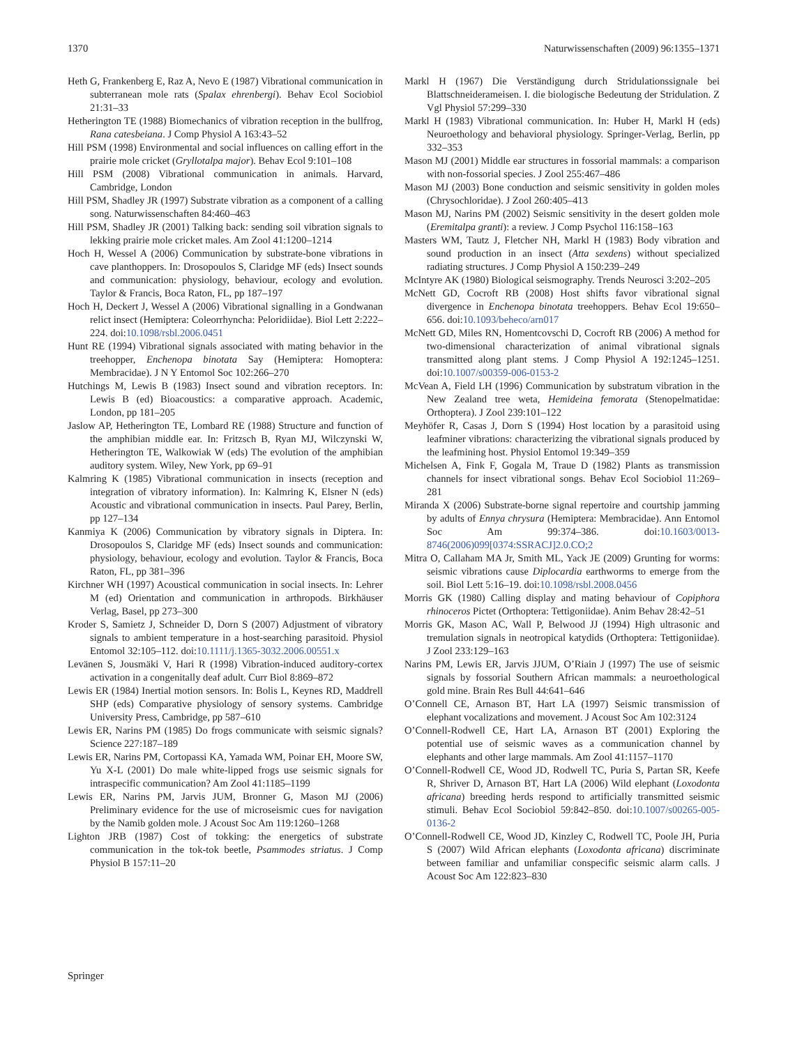1370 Naturwissenschaften (2009) 96:1355–1371
Heth G, Frankenberg E, Raz A, Nevo E (1987) Vibrational communication in subterranean mole rats (Spalax ehrenbergi). Behav Ecol Sociobiol 21:31–33
Hetherington TE (1988) Biomechanics of vibration reception in the bullfrog, Rana catesbeiana. J Comp Physiol A 163:43–52
Hill PSM (1998) Environmental and social influences on calling effort in the prairie mole cricket (Gryllotalpa major). Behav Ecol 9:101–108
Hill PSM (2008) Vibrational communication in animals. Harvard, Cambridge, London
Hill PSM, Shadley JR (1997) Substrate vibration as a component of a calling song. Naturwissenschaften 84:460–463
Hill PSM, Shadley JR (2001) Talking back: sending soil vibration signals to lekking prairie mole cricket males. Am Zool 41:1200–1214
Hoch H, Wessel A (2006) Communication by substrate-bone vibrations in cave planthoppers. In: Drosopoulos S, Claridge MF (eds) Insect sounds and communication: physiology, behaviour, ecology and evolution. Taylor & Francis, Boca Raton, FL, pp 187–197
Hoch H, Deckert J, Wessel A (2006) Vibrational signalling in a Gondwanan relict insect (Hemiptera: Coleorrhyncha: Peloridiidae). Biol Lett 2:222–224. doi:10.1098/rsbl.2006.0451
Hunt RE (1994) Vibrational signals associated with mating behavior in the treehopper, Enchenopa binotata Say (Hemiptera: Homoptera: Membracidae). J N Y Entomol Soc 102:266–270
Hutchings M, Lewis B (1983) Insect sound and vibration receptors. In: Lewis B (ed) Bioacoustics: a comparative approach. Academic, London, pp 181–205
Jaslow AP, Hetherington TE, Lombard RE (1988) Structure and function of the amphibian middle ear. In: Fritzsch B, Ryan MJ, Wilczynski W, Hetherington TE, Walkowiak W (eds) The evolution of the amphibian auditory system. Wiley, New York, pp 69–91
Kalmring K (1985) Vibrational communication in insects (reception and integration of vibratory information). In: Kalmring K, Elsner N (eds) Acoustic and vibrational communication in insects. Paul Parey, Berlin, pp 127–134
Kanmiya K (2006) Communication by vibratory signals in Diptera. In: Drosopoulos S, Claridge MF (eds) Insect sounds and communication: physiology, behaviour, ecology and evolution. Taylor & Francis, Boca Raton, FL, pp 381–396
Kirchner WH (1997) Acoustical communication in social insects. In: Lehrer M (ed) Orientation and communication in arthropods. Birkhäuser Verlag, Basel, pp 273–300
Kroder S, Samietz J, Schneider D, Dorn S (2007) Adjustment of vibratory signals to ambient temperature in a host-searching parasitoid. Physiol Entomol 32:105–112. doi:10.1111/j.1365-3032.2006.00551.x
Levänen S, Jousmäki V, Hari R (1998) Vibration-induced auditory-cortex activation in a congenitally deaf adult. Curr Biol 8:869–872
Lewis ER (1984) Inertial motion sensors. In: Bolis L, Keynes RD, Maddrell SHP (eds) Comparative physiology of sensory systems. Cambridge University Press, Cambridge, pp 587–610
Lewis ER, Narins PM (1985) Do frogs communicate with seismic signals? Science 227:187–189
Lewis ER, Narins PM, Cortopassi KA, Yamada WM, Poinar EH, Moore SW, Yu X-L (2001) Do male white-lipped frogs use seismic signals for intraspecific communication? Am Zool 41:1185–1199
Lewis ER, Narins PM, Jarvis JUM, Bronner G, Mason MJ (2006) Preliminary evidence for the use of microseismic cues for navigation by the Namib golden mole. J Acoust Soc Am 119:1260–1268
Lighton JRB (1987) Cost of tokking: the energetics of substrate communication in the tok-tok beetle, Psammodes striatus. J Comp Physiol B 157:11–20
Markl H (1967) Die Verständigung durch Stridulationssignale bei Blattschneiderameisen. I. die biologische Bedeutung der Stridulation. Z Vgl Physiol 57:299–330
Markl H (1983) Vibrational communication. In: Huber H, Markl H (eds) Neuroethology and behavioral physiology. Springer-Verlag, Berlin, pp 332–353
Mason MJ (2001) Middle ear structures in fossorial mammals: a comparison with non-fossorial species. J Zool 255:467–486
Mason MJ (2003) Bone conduction and seismic sensitivity in golden moles (Chrysochloridae). J Zool 260:405–413
Mason MJ, Narins PM (2002) Seismic sensitivity in the desert golden mole (Eremitalpa granti): a review. J Comp Psychol 116:158–163
Masters WM, Tautz J, Fletcher NH, Markl H (1983) Body vibration and sound production in an insect (Atta sexdens) without specialized radiating structures. J Comp Physiol A 150:239–249
McIntyre AK (1980) Biological seismography. Trends Neurosci 3:202–205
McNett GD, Cocroft RB (2008) Host shifts favor vibrational signal divergence in Enchenopa binotata treehoppers. Behav Ecol 19:650–656. doi:10.1093/beheco/arn017
McNett GD, Miles RN, Homentcovschi D, Cocroft RB (2006) A method for two-dimensional characterization of animal vibrational signals transmitted along plant stems. J Comp Physiol A 192:1245–1251. doi:10.1007/s00359-006-0153-2
McVean A, Field LH (1996) Communication by substratum vibration in the New Zealand tree weta, Hemideina femorata (Stenopelmatidae: Orthoptera). J Zool 239:101–122
Meyhöfer R, Casas J, Dorn S (1994) Host location by a parasitoid using leafminer vibrations: characterizing the vibrational signals produced by the leafmining host. Physiol Entomol 19:349–359
Michelsen A, Fink F, Gogala M, Traue D (1982) Plants as transmission channels for insect vibrational songs. Behav Ecol Sociobiol 11:269–281
Miranda X (2006) Substrate-borne signal repertoire and courtship jamming by adults of Ennya chrysura (Hemiptera: Membracidae). Ann Entomol Soc Am 99:374–386. doi:10.1603/0013-8746(2006)099[0374:SSRACJ]2.0.CO;2
Mitra O, Callaham MA Jr, Smith ML, Yack JE (2009) Grunting for worms: seismic vibrations cause Diplocardia earthworms to emerge from the soil. Biol Lett 5:16–19. doi:10.1098/rsbl.2008.0456
Morris GK (1980) Calling display and mating behaviour of Copiphora rhinoceros Pictet (Orthoptera: Tettigoniidae). Anim Behav 28:42–51
Morris GK, Mason AC, Wall P, Belwood JJ (1994) High ultrasonic and tremulation signals in neotropical katydids (Orthoptera: Tettigoniidae). J Zool 233:129–163
Narins PM, Lewis ER, Jarvis JJUM, O’Riain J (1997) The use of seismic signals by fossorial Southern African mammals: a neuroethological gold mine. Brain Res Bull 44:641–646
O’Connell CE, Arnason BT, Hart LA (1997) Seismic transmission of elephant vocalizations and movement. J Acoust Soc Am 102:3124
O’Connell-Rodwell CE, Hart LA, Arnason BT (2001) Exploring the potential use of seismic waves as a communication channel by elephants and other large mammals. Am Zool 41:1157–1170
O’Connell-Rodwell CE, Wood JD, Rodwell TC, Puria S, Partan SR, Keefe R, Shriver D, Arnason BT, Hart LA (2006) Wild elephant (Loxodonta africana) breeding herds respond to artificially transmitted seismic stimuli. Behav Ecol Sociobiol 59:842–850. doi:10.1007/s00265-005-0136-2
O’Connell-Rodwell CE, Wood JD, Kinzley C, Rodwell TC, Poole JH, Puria S (2007) Wild African elephants (Loxodonta africana) discriminate between familiar and unfamiliar conspecific seismic alarm calls. J Acoust Soc Am 122:823–830
Springer